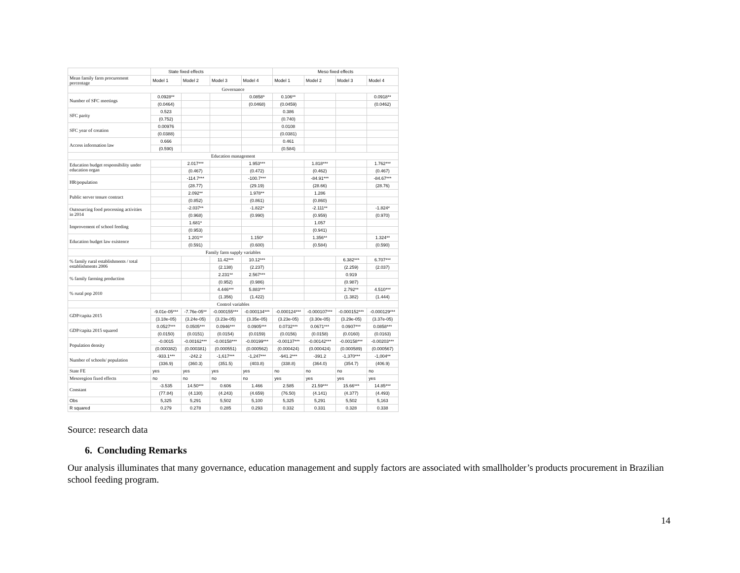| | State fixed effects | | | | Meso fixed effects | | | |
| --- | --- | --- | --- | --- | --- | --- | --- | --- |
| Mean family farm procurement percentage | Model 1 | Model 2 | Model 3 | Model 4 | Model 1 | Model 2 | Model 3 | Model 4 |
| Governance | | | | | | | | |
| Number of SFC meetings | 0.0928** | | | 0.0858* | 0.106** | | | 0.0918** |
| | (0.0464) | | | (0.0468) | (0.0459) | | | (0.0462) |
| SFC parity | 0.523 | | | | 0.386 | | | |
| | (0.752) | | | | (0.740) | | | |
| SFC year of creation | 0.00976 | | | | 0.0108 | | | |
| | (0.0388) | | | | (0.0381) | | | |
| Access information law | 0.666 | | | | 0.461 | | | |
| | (0.590) | | | | (0.584) | | | |
| Education management | | | | | | | | |
| Education budget responsibility under education organ | | 2.017*** | | 1.953*** | | 1.818*** | | 1.762*** |
| | | (0.467) | | (0.472) | | (0.462) | | (0.467) |
| HR/population | | -114.7*** | | -100.7*** | | -84.91*** | | -84.67*** |
| | | (28.77) | | (29.19) | | (28.66) | | (28.76) |
| Public server tenure contract | | 2.092** | | 1.978** | | 1.286 | | |
| | | (0.852) | | (0.861) | | (0.860) | | |
| Outsourcing food processing activities in 2014 | | -2.037** | | -1.822* | | -2.111** | | -1.824* |
| | | (0.968) | | (0.990) | | (0.959) | | (0.970) |
| Improvement of school feeding | | 1.681* | | | | 1.057 | | |
| | | (0.953) | | | | (0.941) | | |
| Education budget law existence | | 1.201** | | 1.150* | | 1.356** | | 1.324** |
| | | (0.591) | | (0.600) | | (0.584) | | (0.590) |
| Family farm supply variables | | | | | | | | |
| % family rural establishments / total establishments 2006 | | | 11.42*** | 10.12*** | | | 6.382*** | 6.707*** |
| | | | (2.138) | (2.237) | | | (2.259) | (2.037) |
| % family farming production | | | 2.231** | 2.567*** | | | 0.919 | |
| | | | (0.952) | (0.986) | | | (0.987) | |
| % rural pop 2010 | | | 4.446*** | 5.883*** | | | 2.792** | 4.510*** |
| | | | (1.356) | (1.422) | | | (1.382) | (1.444) |
| Control variables | | | | | | | | |
| GDP/capita 2015 | -9.01e-05*** | -7.76e-05** | -0.000155*** | -0.000134*** | -0.000124*** | -0.000107*** | -0.000152*** | -0.000129*** |
| | (3.18e-05) | (3.24e-05) | (3.23e-05) | (3.35e-05) | (3.23e-05) | (3.30e-05) | (3.29e-05) | (3.37e-05) |
| GDP/capita 2015 squared | 0.0527*** | 0.0505*** | 0.0946*** | 0.0905*** | 0.0732*** | 0.0671*** | 0.0907*** | 0.0858*** |
| | (0.0150) | (0.0151) | (0.0154) | (0.0159) | (0.0156) | (0.0158) | (0.0160) | (0.0163) |
| Population density | -0.0015 | -0.00162*** | -0.00158*** | -0.00199*** | -0.00137*** | -0.00142*** | -0.00158*** | -0.00203*** |
| | (0.000382) | (0.000381) | (0.000551) | (0.000562) | (0.000424) | (0.000424) | (0.000589) | (0.000567) |
| Number of schools/ population | -933.1*** | -242.2 | -1,617*** | -1,247*** | -941.2*** | -391.2 | -1,370*** | -1,004** |
| | (336.9) | (360.3) | (351.5) | (403.8) | (338.8) | (364.0) | (354.7) | (406.9) |
| State FE | yes | yes | yes | yes | no | no | no | no |
| Mesoregion fixed effects | no | no | no | no | yes | yes | yes | yes |
| Constant | -3.535 | 14.50*** | 0.606 | 1.466 | 2.585 | 21.59*** | 15.66*** | 14.85*** |
| | (77.84) | (4.130) | (4.243) | (4.659) | (76.50) | (4.141) | (4.377) | (4.493) |
| Obs | 5,325 | 5,291 | 5,502 | 5,100 | 5,325 | 5,291 | 5,502 | 5,163 |
| R squared | 0.279 | 0.278 | 0.285 | 0.293 | 0.332 | 0.331 | 0.328 | 0.338 |
Source: research data
6. Concluding Remarks
Our analysis illuminates that many governance, education management and supply factors are associated with smallholder’s products procurement in Brazilian school feeding program.
14